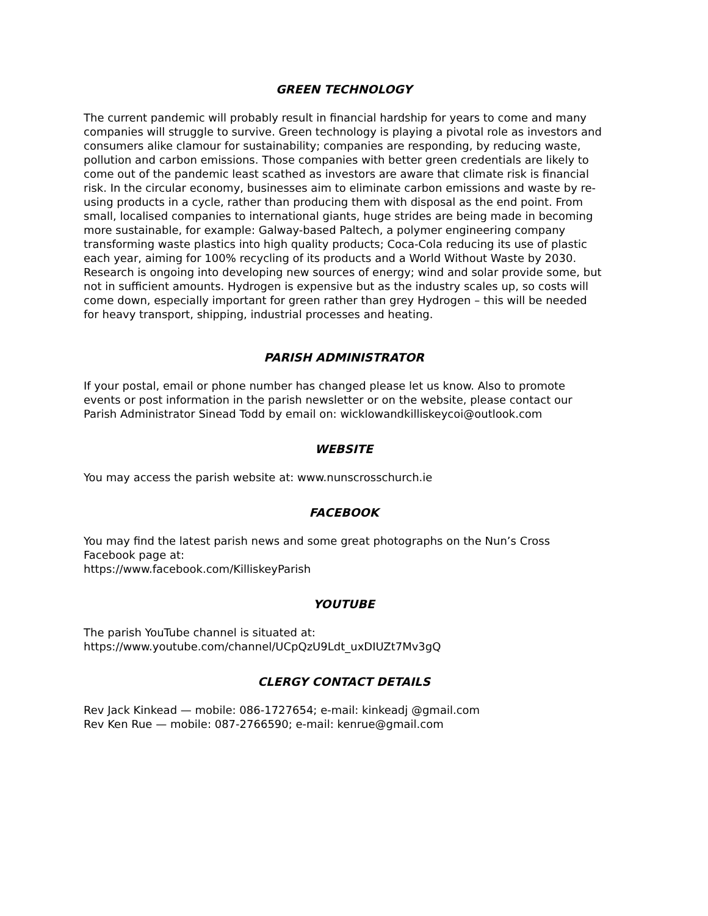GREEN TECHNOLOGY
The current pandemic will probably result in financial hardship for years to come and many companies will struggle to survive. Green technology is playing a pivotal role as investors and consumers alike clamour for sustainability; companies are responding, by reducing waste, pollution and carbon emissions. Those companies with better green credentials are likely to come out of the pandemic least scathed as investors are aware that climate risk is financial risk. In the circular economy, businesses aim to eliminate carbon emissions and waste by re-using products in a cycle, rather than producing them with disposal as the end point. From small, localised companies to international giants, huge strides are being made in becoming more sustainable, for example: Galway-based Paltech, a polymer engineering company transforming waste plastics into high quality products; Coca-Cola reducing its use of plastic each year, aiming for 100% recycling of its products and a World Without Waste by 2030. Research is ongoing into developing new sources of energy; wind and solar provide some, but not in sufficient amounts. Hydrogen is expensive but as the industry scales up, so costs will come down, especially important for green rather than grey Hydrogen – this will be needed for heavy transport, shipping, industrial processes and heating.
PARISH ADMINISTRATOR
If your postal, email or phone number has changed please let us know. Also to promote events or post information in the parish newsletter or on the website, please contact our Parish Administrator Sinead Todd by email on: wicklowandkilliskeycoi@outlook.com
WEBSITE
You may access the parish website at: www.nunscrosschurch.ie
FACEBOOK
You may find the latest parish news and some great photographs on the Nun’s Cross Facebook page at:
https://www.facebook.com/KilliskeyParish
YOUTUBE
The parish YouTube channel is situated at:
https://www.youtube.com/channel/UCpQzU9Ldt_uxDIUZt7Mv3gQ
CLERGY CONTACT DETAILS
Rev Jack Kinkead — mobile: 086-1727654; e-mail: kinkeadj @gmail.com
Rev Ken Rue — mobile: 087-2766590; e-mail: kenrue@gmail.com